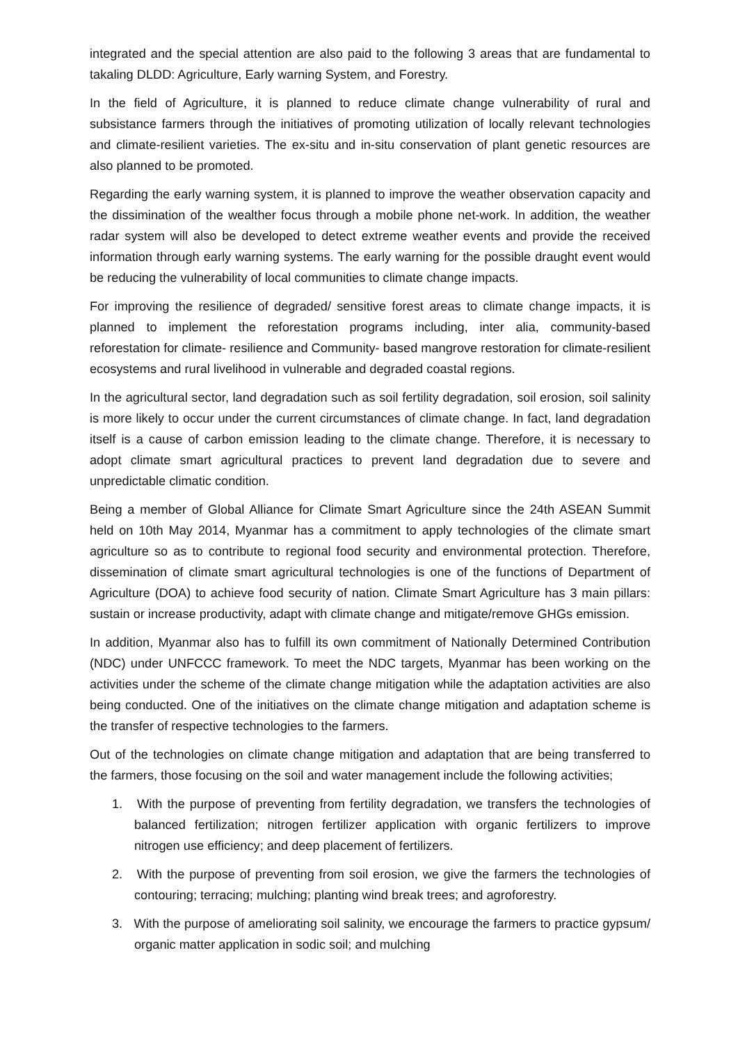integrated and the special attention are also paid to the following 3 areas that are fundamental to takaling DLDD: Agriculture, Early warning System, and Forestry.
In the field of Agriculture, it is planned to reduce climate change vulnerability of rural and subsistance farmers through the initiatives of promoting utilization of locally relevant technologies and climate-resilient varieties. The ex-situ and in-situ conservation of plant genetic resources are also planned to be promoted.
Regarding the early warning system, it is planned to improve the weather observation capacity and the dissimination of the wealther focus through a mobile phone net-work. In addition, the weather radar system will also be developed to detect extreme weather events and provide the received information through early warning systems. The early warning for the possible draught event would be reducing the vulnerability of local communities to climate change impacts.
For improving the resilience of degraded/ sensitive forest areas to climate change impacts, it is planned to implement the reforestation programs including, inter alia, community-based reforestation for climate- resilience and Community- based mangrove restoration for climate-resilient ecosystems and rural livelihood in vulnerable and degraded coastal regions.
In the agricultural sector, land degradation such as soil fertility degradation, soil erosion, soil salinity is more likely to occur under the current circumstances of climate change. In fact, land degradation itself is a cause of carbon emission leading to the climate change. Therefore, it is necessary to adopt climate smart agricultural practices to prevent land degradation due to severe and unpredictable climatic condition.
Being a member of Global Alliance for Climate Smart Agriculture since the 24th ASEAN Summit held on 10th May 2014, Myanmar has a commitment to apply technologies of the climate smart agriculture so as to contribute to regional food security and environmental protection. Therefore, dissemination of climate smart agricultural technologies is one of the functions of Department of Agriculture (DOA) to achieve food security of nation. Climate Smart Agriculture has 3 main pillars: sustain or increase productivity, adapt with climate change and mitigate/remove GHGs emission.
In addition, Myanmar also has to fulfill its own commitment of Nationally Determined Contribution (NDC) under UNFCCC framework. To meet the NDC targets, Myanmar has been working on the activities under the scheme of the climate change mitigation while the adaptation activities are also being conducted. One of the initiatives on the climate change mitigation and adaptation scheme is the transfer of respective technologies to the farmers.
Out of the technologies on climate change mitigation and adaptation that are being transferred to the farmers, those focusing on the soil and water management include the following activities;
1. With the purpose of preventing from fertility degradation, we transfers the technologies of balanced fertilization; nitrogen fertilizer application with organic fertilizers to improve nitrogen use efficiency; and deep placement of fertilizers.
2. With the purpose of preventing from soil erosion, we give the farmers the technologies of contouring; terracing; mulching; planting wind break trees; and agroforestry.
3. With the purpose of ameliorating soil salinity, we encourage the farmers to practice gypsum/ organic matter application in sodic soil; and mulching